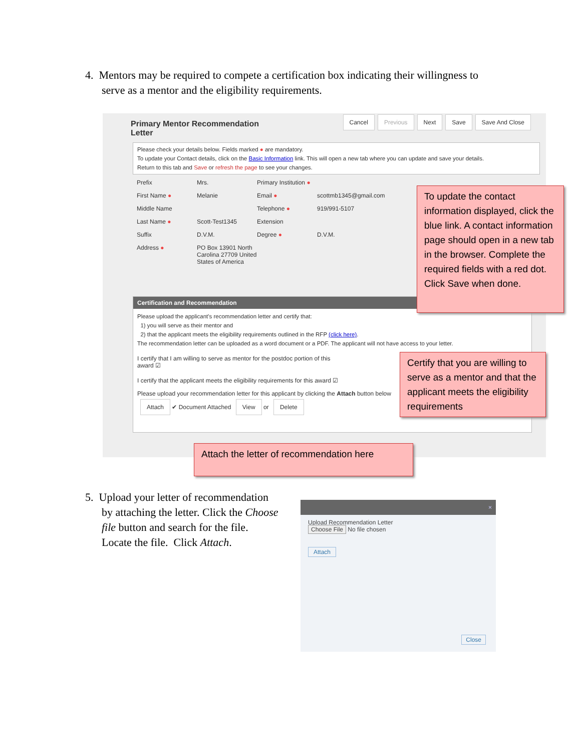4. Mentors may be required to compete a certification box indicating their willingness to
serve as a mentor and the eligibility requirements.
Primary Mentor Recommendation Letter
Cancel Previous Next Save Save And Close
Please check your details below. Fields marked ● are mandatory.
To update your Contact details, click on the Basic Information link. This will open a new tab where you can update and save your details.
Return to this tab and Save or refresh the page to see your changes.
Prefix Mrs. Primary Institution ●
First Name ● Melanie Email ● scottmb1345@gmail.com
Middle Name Telephone ● 919/991-5107
Last Name ● Scott-Test1345 Extension
Suffix D.V.M. Degree ● D.V.M.
Address ● PO Box 13901 North Carolina 27709 United States of America
Certification and Recommendation
Please upload the applicant's recommendation letter and certify that:
1) you will serve as their mentor and
2) that the applicant meets the eligibility requirements outlined in the RFP (click here).
The recommendation letter can be uploaded as a word document or a PDF. The applicant will not have access to your letter.
I certify that I am willing to serve as mentor for the postdoc portion of this award ☑
I certify that the applicant meets the eligibility requirements for this award ☑
Please upload your recommendation letter for this applicant by clicking the Attach button below
Attach ✔ Document Attached View or Delete
To update the contact information displayed, click the blue link. A contact information page should open in a new tab in the browser. Complete the required fields with a red dot. Click Save when done.
Certify that you are willing to serve as a mentor and that the applicant meets the eligibility requirements
Attach the letter of recommendation here
5. Upload your letter of recommendation
by attaching the letter. Click the Choose
file button and search for the file.
Locate the file. Click Attach.
×
Upload Recommendation Letter
Choose File No file chosen
Attach
Close